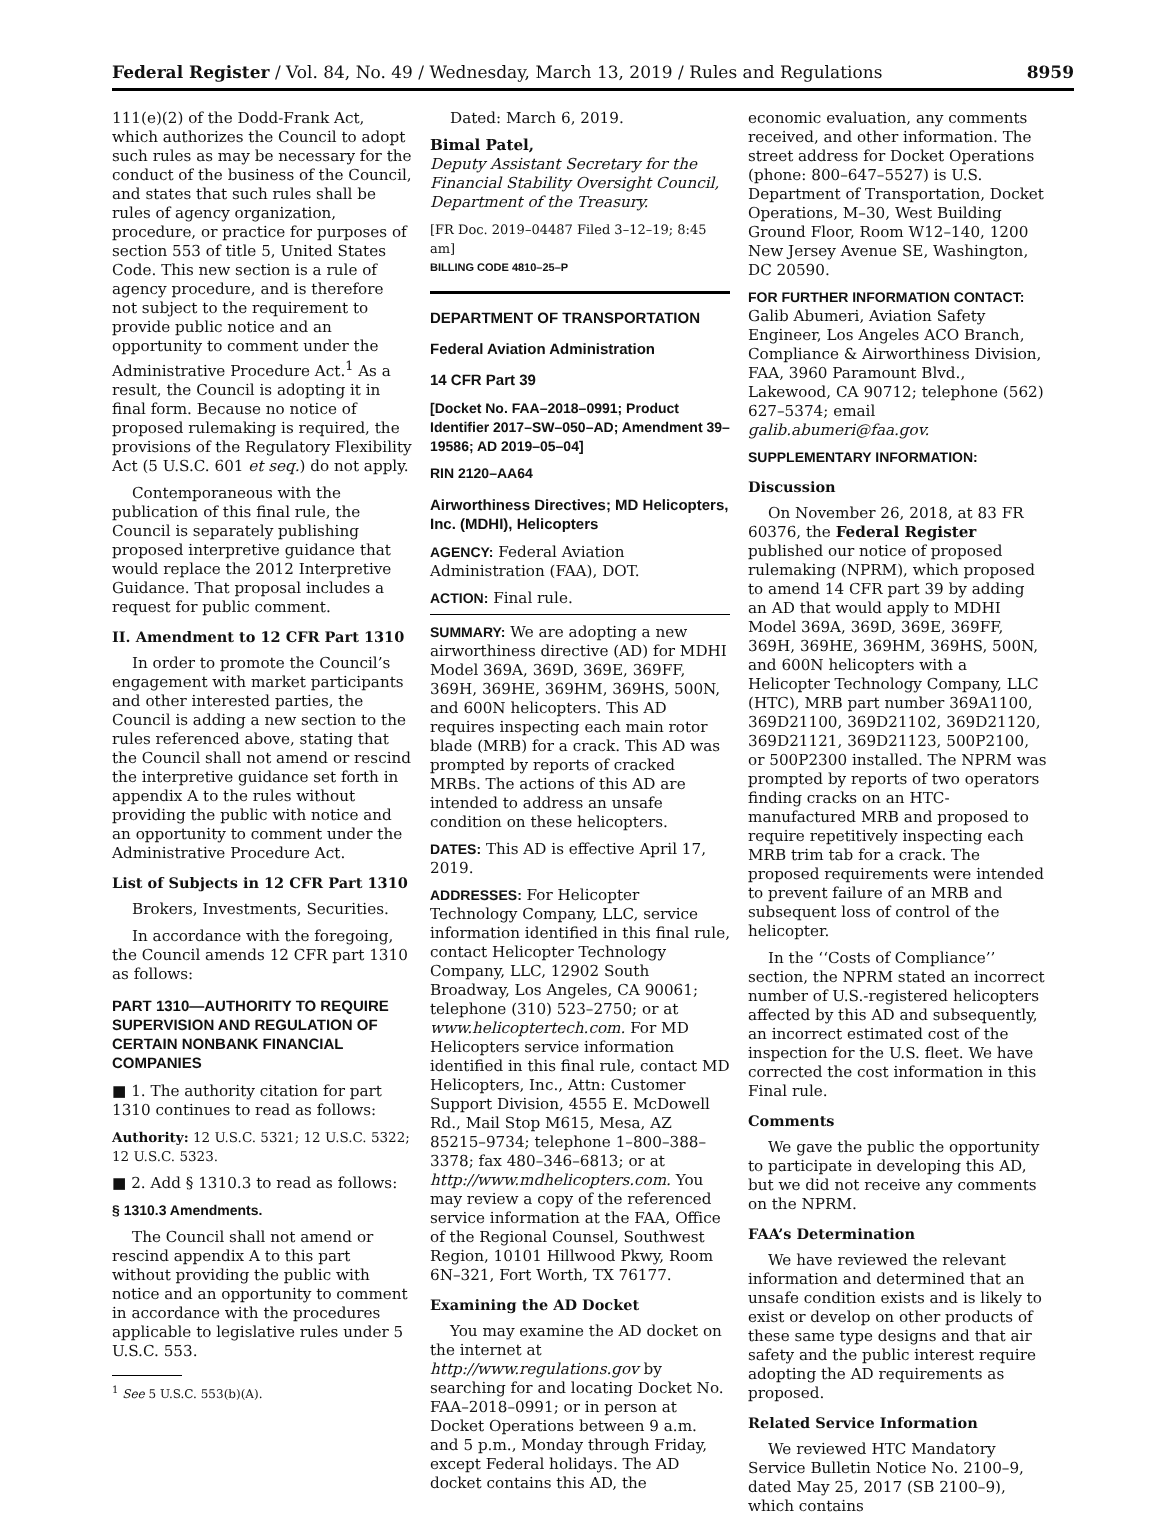Federal Register / Vol. 84, No. 49 / Wednesday, March 13, 2019 / Rules and Regulations 8959
111(e)(2) of the Dodd-Frank Act, which authorizes the Council to adopt such rules as may be necessary for the conduct of the business of the Council, and states that such rules shall be rules of agency organization, procedure, or practice for purposes of section 553 of title 5, United States Code. This new section is a rule of agency procedure, and is therefore not subject to the requirement to provide public notice and an opportunity to comment under the Administrative Procedure Act.<sup>1</sup> As a result, the Council is adopting it in final form. Because no notice of proposed rulemaking is required, the provisions of the Regulatory Flexibility Act (5 U.S.C. 601 et seq.) do not apply.
Contemporaneous with the publication of this final rule, the Council is separately publishing proposed interpretive guidance that would replace the 2012 Interpretive Guidance. That proposal includes a request for public comment.
II. Amendment to 12 CFR Part 1310
In order to promote the Council’s engagement with market participants and other interested parties, the Council is adding a new section to the rules referenced above, stating that the Council shall not amend or rescind the interpretive guidance set forth in appendix A to the rules without providing the public with notice and an opportunity to comment under the Administrative Procedure Act.
List of Subjects in 12 CFR Part 1310
Brokers, Investments, Securities.
In accordance with the foregoing, the Council amends 12 CFR part 1310 as follows:
PART 1310—AUTHORITY TO REQUIRE SUPERVISION AND REGULATION OF CERTAIN NONBANK FINANCIAL COMPANIES
■ 1. The authority citation for part 1310 continues to read as follows:
Authority: 12 U.S.C. 5321; 12 U.S.C. 5322; 12 U.S.C. 5323.
■ 2. Add § 1310.3 to read as follows:
§ 1310.3 Amendments.
The Council shall not amend or rescind appendix A to this part without providing the public with notice and an opportunity to comment in accordance with the procedures applicable to legislative rules under 5 U.S.C. 553.
<sup>1</sup> See 5 U.S.C. 553(b)(A).
Dated: March 6, 2019.
Bimal Patel,
Deputy Assistant Secretary for the Financial Stability Oversight Council, Department of the Treasury.
[FR Doc. 2019–04487 Filed 3–12–19; 8:45 am]
BILLING CODE 4810–25–P
DEPARTMENT OF TRANSPORTATION
Federal Aviation Administration
14 CFR Part 39
[Docket No. FAA–2018–0991; Product Identifier 2017–SW–050–AD; Amendment 39–19586; AD 2019–05–04]
RIN 2120–AA64
Airworthiness Directives; MD Helicopters, Inc. (MDHI), Helicopters
AGENCY: Federal Aviation Administration (FAA), DOT.
ACTION: Final rule.
SUMMARY: We are adopting a new airworthiness directive (AD) for MDHI Model 369A, 369D, 369E, 369FF, 369H, 369HE, 369HM, 369HS, 500N, and 600N helicopters. This AD requires inspecting each main rotor blade (MRB) for a crack. This AD was prompted by reports of cracked MRBs. The actions of this AD are intended to address an unsafe condition on these helicopters.
DATES: This AD is effective April 17, 2019.
ADDRESSES: For Helicopter Technology Company, LLC, service information identified in this final rule, contact Helicopter Technology Company, LLC, 12902 South Broadway, Los Angeles, CA 90061; telephone (310) 523–2750; or at www.helicoptertech.com. For MD Helicopters service information identified in this final rule, contact MD Helicopters, Inc., Attn: Customer Support Division, 4555 E. McDowell Rd., Mail Stop M615, Mesa, AZ 85215–9734; telephone 1–800–388–3378; fax 480–346–6813; or at http://www.mdhelicopters.com. You may review a copy of the referenced service information at the FAA, Office of the Regional Counsel, Southwest Region, 10101 Hillwood Pkwy, Room 6N–321, Fort Worth, TX 76177.
Examining the AD Docket
You may examine the AD docket on the internet at http://www.regulations.gov by searching for and locating Docket No. FAA–2018–0991; or in person at Docket Operations between 9 a.m. and 5 p.m., Monday through Friday, except Federal holidays. The AD docket contains this AD, the
economic evaluation, any comments received, and other information. The street address for Docket Operations (phone: 800–647–5527) is U.S. Department of Transportation, Docket Operations, M–30, West Building Ground Floor, Room W12–140, 1200 New Jersey Avenue SE, Washington, DC 20590.
FOR FURTHER INFORMATION CONTACT: Galib Abumeri, Aviation Safety Engineer, Los Angeles ACO Branch, Compliance & Airworthiness Division, FAA, 3960 Paramount Blvd., Lakewood, CA 90712; telephone (562) 627–5374; email galib.abumeri@faa.gov.
SUPPLEMENTARY INFORMATION:
Discussion
On November 26, 2018, at 83 FR 60376, the Federal Register published our notice of proposed rulemaking (NPRM), which proposed to amend 14 CFR part 39 by adding an AD that would apply to MDHI Model 369A, 369D, 369E, 369FF, 369H, 369HE, 369HM, 369HS, 500N, and 600N helicopters with a Helicopter Technology Company, LLC (HTC), MRB part number 369A1100, 369D21100, 369D21102, 369D21120, 369D21121, 369D21123, 500P2100, or 500P2300 installed. The NPRM was prompted by reports of two operators finding cracks on an HTC-manufactured MRB and proposed to require repetitively inspecting each MRB trim tab for a crack. The proposed requirements were intended to prevent failure of an MRB and subsequent loss of control of the helicopter.
In the ‘‘Costs of Compliance’’ section, the NPRM stated an incorrect number of U.S.-registered helicopters affected by this AD and subsequently, an incorrect estimated cost of the inspection for the U.S. fleet. We have corrected the cost information in this Final rule.
Comments
We gave the public the opportunity to participate in developing this AD, but we did not receive any comments on the NPRM.
FAA’s Determination
We have reviewed the relevant information and determined that an unsafe condition exists and is likely to exist or develop on other products of these same type designs and that air safety and the public interest require adopting the AD requirements as proposed.
Related Service Information
We reviewed HTC Mandatory Service Bulletin Notice No. 2100–9, dated May 25, 2017 (SB 2100–9), which contains